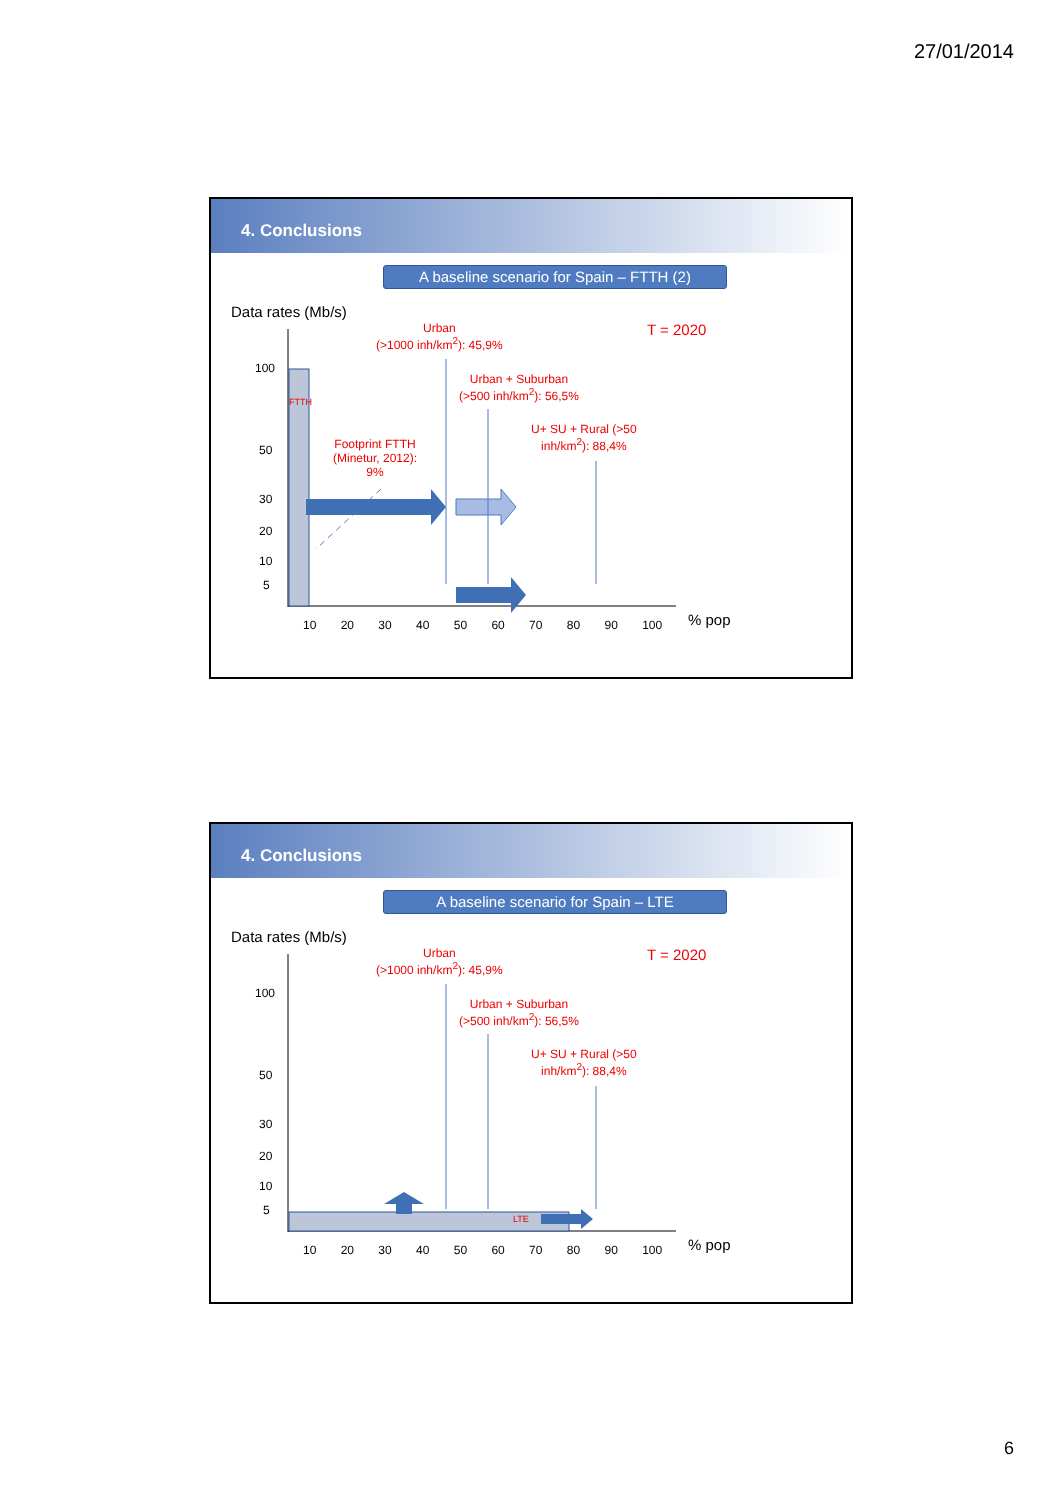27/01/2014
4. Conclusions
A baseline scenario for Spain – FTTH (2)
Data rates (Mb/s)
Urban
(>1000 inh/km<sup>2</sup>): 45,9%
T = 2020
Urban + Suburban
(>500 inh/km<sup>2</sup>): 56,5%
U+ SU + Rural (>50
inh/km<sup>2</sup>): 88,4%
Footprint FTTH
(Minetur, 2012):
9%
FTTH
100
50
30
20
10
5
10 20 30 40 50 60 70 80 90 100 % pop
4. Conclusions
A baseline scenario for Spain – LTE
Data rates (Mb/s)
Urban
(>1000 inh/km<sup>2</sup>): 45,9%
T = 2020
Urban + Suburban
(>500 inh/km<sup>2</sup>): 56,5%
U+ SU + Rural (>50
inh/km<sup>2</sup>): 88,4%
LTE
100
50
30
20
10
5
10 20 30 40 50 60 70 80 90 100 % pop
6